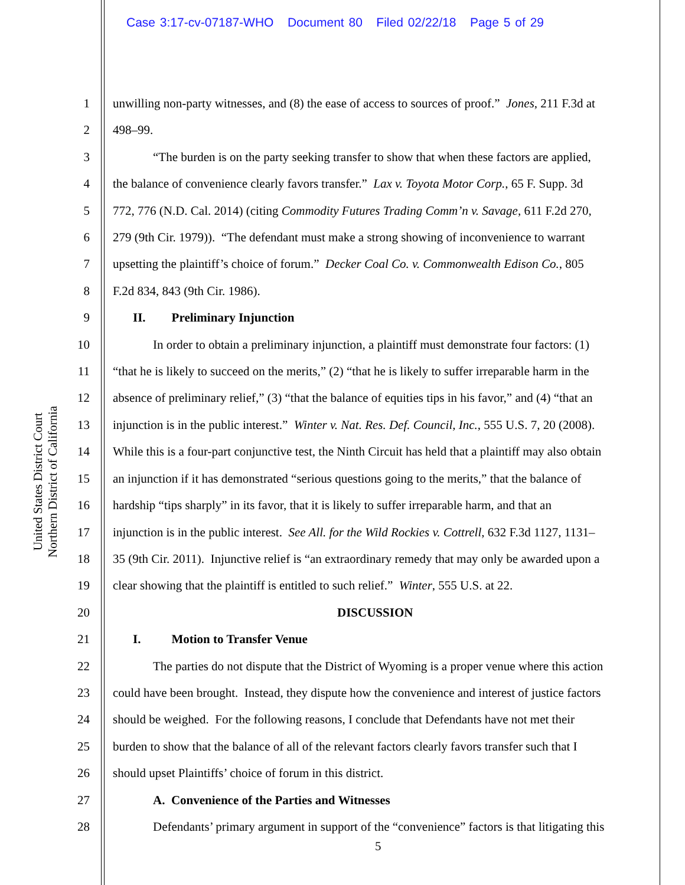Case 3:17-cv-07187-WHO Document 80 Filed 02/22/18 Page 5 of 29
United States District Court
Northern District of California
1
2
3
4
5
6
7
8
9
10
11
12
13
14
15
16
17
18
19
20
21
22
23
24
25
26
27
28
unwilling non-party witnesses, and (8) the ease of access to sources of proof.” Jones, 211 F.3d at
498–99.
“The burden is on the party seeking transfer to show that when these factors are applied,
the balance of convenience clearly favors transfer.” Lax v. Toyota Motor Corp., 65 F. Supp. 3d
772, 776 (N.D. Cal. 2014) (citing Commodity Futures Trading Comm’n v. Savage, 611 F.2d 270,
279 (9th Cir. 1979)). “The defendant must make a strong showing of inconvenience to warrant
upsetting the plaintiff’s choice of forum.” Decker Coal Co. v. Commonwealth Edison Co., 805
F.2d 834, 843 (9th Cir. 1986).
II. Preliminary Injunction
In order to obtain a preliminary injunction, a plaintiff must demonstrate four factors: (1)
“that he is likely to succeed on the merits,” (2) “that he is likely to suffer irreparable harm in the
absence of preliminary relief,” (3) “that the balance of equities tips in his favor,” and (4) “that an
injunction is in the public interest.” Winter v. Nat. Res. Def. Council, Inc., 555 U.S. 7, 20 (2008).
While this is a four-part conjunctive test, the Ninth Circuit has held that a plaintiff may also obtain
an injunction if it has demonstrated “serious questions going to the merits,” that the balance of
hardship “tips sharply” in its favor, that it is likely to suffer irreparable harm, and that an
injunction is in the public interest. See All. for the Wild Rockies v. Cottrell, 632 F.3d 1127, 1131–
35 (9th Cir. 2011). Injunctive relief is “an extraordinary remedy that may only be awarded upon a
clear showing that the plaintiff is entitled to such relief.” Winter, 555 U.S. at 22.
DISCUSSION
I. Motion to Transfer Venue
The parties do not dispute that the District of Wyoming is a proper venue where this action
could have been brought. Instead, they dispute how the convenience and interest of justice factors
should be weighed. For the following reasons, I conclude that Defendants have not met their
burden to show that the balance of all of the relevant factors clearly favors transfer such that I
should upset Plaintiffs’ choice of forum in this district.
A. Convenience of the Parties and Witnesses
Defendants’ primary argument in support of the “convenience” factors is that litigating this
5